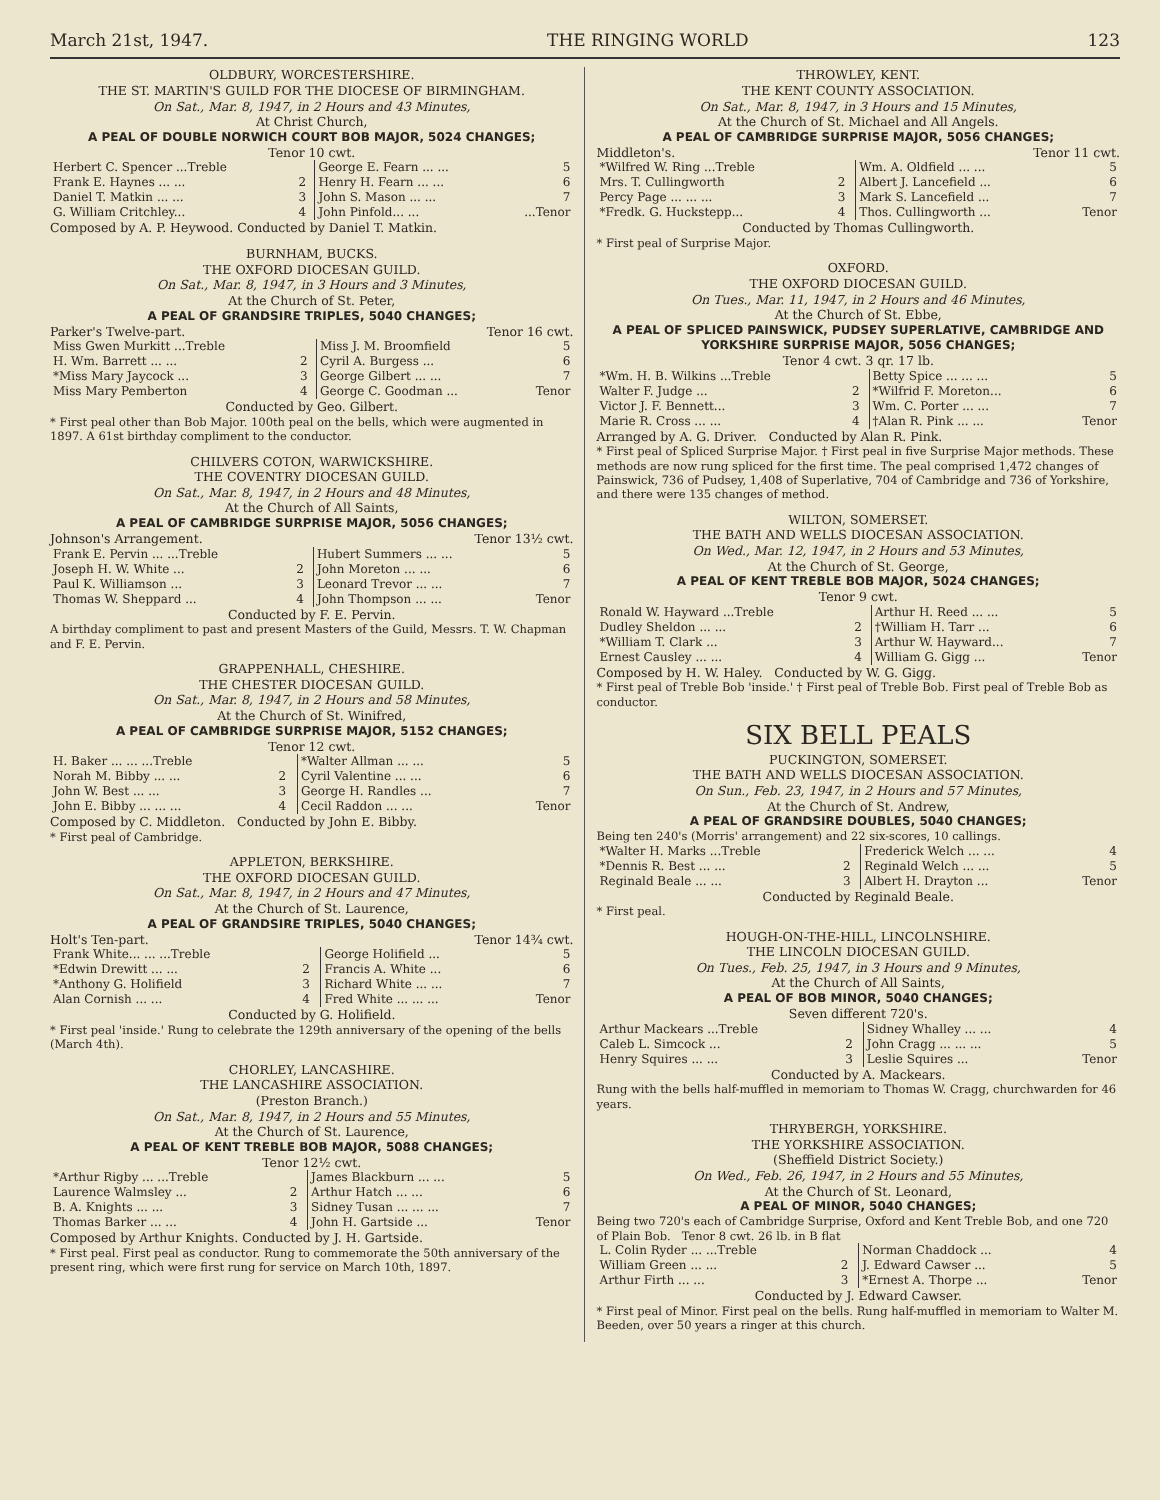March 21st, 1947. THE RINGING WORLD 123
OLDBURY, WORCESTERSHIRE.
THE ST. MARTIN'S GUILD FOR THE DIOCESE OF BIRMINGHAM.
On Sat., Mar. 8, 1947, in 2 Hours and 43 Minutes,
At Christ Church,
A PEAL OF DOUBLE NORWICH COURT BOB MAJOR, 5024 CHANGES;
Tenor 10 cwt.
| Herbert C. Spencer ...Treble | | George E. Fearn ... ... | 5 |
| Frank E. Haynes ... ... | 2 | Henry H. Fearn ... ... | 6 |
| Daniel T. Matkin ... ... | 3 | John S. Mason ... ... | 7 |
| G. William Critchley... | 4 | John Pinfold... ... | ...Tenor |
Composed by A. P. Heywood. Conducted by Daniel T. Matkin.
BURNHAM, BUCKS.
THE OXFORD DIOCESAN GUILD.
On Sat., Mar. 8, 1947, in 3 Hours and 3 Minutes,
At the Church of St. Peter,
A PEAL OF GRANDSIRE TRIPLES, 5040 CHANGES;
Parker's Twelve-part. Tenor 16 cwt.
| Miss Gwen Murkitt ...Treble | | Miss J. M. Broomfield | 5 |
| H. Wm. Barrett ... ... | 2 | Cyril A. Burgess ... | 6 |
| *Miss Mary Jaycock ... | 3 | George Gilbert ... ... | 7 |
| Miss Mary Pemberton | 4 | George C. Goodman ... | Tenor |
Conducted by Geo. Gilbert.
* First peal other than Bob Major. 100th peal on the bells, which were augmented in 1897. A 61st birthday compliment to the conductor.
CHILVERS COTON, WARWICKSHIRE.
THE COVENTRY DIOCESAN GUILD.
On Sat., Mar. 8, 1947, in 2 Hours and 48 Minutes,
At the Church of All Saints,
A PEAL OF CAMBRIDGE SURPRISE MAJOR, 5056 CHANGES;
Johnson's Arrangement. Tenor 13½ cwt.
| Frank E. Pervin ... ...Treble | | Hubert Summers ... ... | 5 |
| Joseph H. W. White ... | 2 | John Moreton ... ... | 6 |
| Paul K. Williamson ... | 3 | Leonard Trevor ... ... | 7 |
| Thomas W. Sheppard ... | 4 | John Thompson ... ... | Tenor |
Conducted by F. E. Pervin.
A birthday compliment to past and present Masters of the Guild, Messrs. T. W. Chapman and F. E. Pervin.
GRAPPENHALL, CHESHIRE.
THE CHESTER DIOCESAN GUILD.
On Sat., Mar. 8, 1947, in 2 Hours and 58 Minutes,
At the Church of St. Winifred,
A PEAL OF CAMBRIDGE SURPRISE MAJOR, 5152 CHANGES;
Tenor 12 cwt.
| H. Baker ... ... ...Treble | | *Walter Allman ... ... | 5 |
| Norah M. Bibby ... ... | 2 | Cyril Valentine ... ... | 6 |
| John W. Best ... ... | 3 | George H. Randles ... | 7 |
| John E. Bibby ... ... ... | 4 | Cecil Raddon ... ... | Tenor |
Composed by C. Middleton. Conducted by John E. Bibby.
* First peal of Cambridge.
APPLETON, BERKSHIRE.
THE OXFORD DIOCESAN GUILD.
On Sat., Mar. 8, 1947, in 2 Hours and 47 Minutes,
At the Church of St. Laurence,
A PEAL OF GRANDSIRE TRIPLES, 5040 CHANGES;
Holt's Ten-part. Tenor 14¾ cwt.
| Frank White... ... ...Treble | | George Holifield ... | 5 |
| *Edwin Drewitt ... ... | 2 | Francis A. White ... | 6 |
| *Anthony G. Holifield | 3 | Richard White ... ... | 7 |
| Alan Cornish ... ... | 4 | Fred White ... ... ... | Tenor |
Conducted by G. Holifield.
* First peal 'inside.' Rung to celebrate the 129th anniversary of the opening of the bells (March 4th).
CHORLEY, LANCASHIRE.
THE LANCASHIRE ASSOCIATION.
(Preston Branch.)
On Sat., Mar. 8, 1947, in 2 Hours and 55 Minutes,
At the Church of St. Laurence,
A PEAL OF KENT TREBLE BOB MAJOR, 5088 CHANGES;
Tenor 12½ cwt.
| *Arthur Rigby ... ...Treble | | James Blackburn ... ... | 5 |
| Laurence Walmsley ... | 2 | Arthur Hatch ... ... | 6 |
| B. A. Knights ... ... | 3 | Sidney Tusan ... ... ... | 7 |
| Thomas Barker ... ... | 4 | John H. Gartside ... | Tenor |
Composed by Arthur Knights. Conducted by J. H. Gartside.
* First peal. First peal as conductor. Rung to commemorate the 50th anniversary of the present ring, which were first rung for service on March 10th, 1897.
THROWLEY, KENT.
THE KENT COUNTY ASSOCIATION.
On Sat., Mar. 8, 1947, in 3 Hours and 15 Minutes,
At the Church of St. Michael and All Angels.
A PEAL OF CAMBRIDGE SURPRISE MAJOR, 5056 CHANGES;
Middleton's. Tenor 11 cwt.
| *Wilfred W. Ring ...Treble | | Wm. A. Oldfield ... ... | 5 |
| Mrs. T. Cullingworth | 2 | Albert J. Lancefield ... | 6 |
| Percy Page ... ... ... | 3 | Mark S. Lancefield ... | 7 |
| *Fredk. G. Huckstepp... | 4 | Thos. Cullingworth ... | Tenor |
Conducted by Thomas Cullingworth.
* First peal of Surprise Major.
OXFORD.
THE OXFORD DIOCESAN GUILD.
On Tues., Mar. 11, 1947, in 2 Hours and 46 Minutes,
At the Church of St. Ebbe,
A PEAL OF SPLICED PAINSWICK, PUDSEY SUPERLATIVE, CAMBRIDGE AND YORKSHIRE SURPRISE MAJOR, 5056 CHANGES;
Tenor 4 cwt. 3 qr. 17 lb.
| *Wm. H. B. Wilkins ...Treble | | Betty Spice ... ... ... | 5 |
| Walter F. Judge ... | 2 | *Wilfrid F. Moreton... | 6 |
| Victor J. F. Bennett... | 3 | Wm. C. Porter ... ... | 7 |
| Marie R. Cross ... ... | 4 | †Alan R. Pink ... ... | Tenor |
Arranged by A. G. Driver. Conducted by Alan R. Pink.
* First peal of Spliced Surprise Major. † First peal in five Surprise Major methods. These methods are now rung spliced for the first time. The peal comprised 1,472 changes of Painswick, 736 of Pudsey, 1,408 of Superlative, 704 of Cambridge and 736 of Yorkshire, and there were 135 changes of method.
WILTON, SOMERSET.
THE BATH AND WELLS DIOCESAN ASSOCIATION.
On Wed., Mar. 12, 1947, in 2 Hours and 53 Minutes,
At the Church of St. George,
A PEAL OF KENT TREBLE BOB MAJOR, 5024 CHANGES;
Tenor 9 cwt.
| Ronald W. Hayward ...Treble | | Arthur H. Reed ... ... | 5 |
| Dudley Sheldon ... ... | 2 | †William H. Tarr ... | 6 |
| *William T. Clark ... | 3 | Arthur W. Hayward... | 7 |
| Ernest Causley ... ... | 4 | William G. Gigg ... | Tenor |
Composed by H. W. Haley. Conducted by W. G. Gigg.
* First peal of Treble Bob 'inside.' † First peal of Treble Bob. First peal of Treble Bob as conductor.
SIX BELL PEALS
PUCKINGTON, SOMERSET.
THE BATH AND WELLS DIOCESAN ASSOCIATION.
On Sun., Feb. 23, 1947, in 2 Hours and 57 Minutes,
At the Church of St. Andrew,
A PEAL OF GRANDSIRE DOUBLES, 5040 CHANGES;
Being ten 240's (Morris' arrangement) and 22 six-scores, 10 callings.
| *Walter H. Marks ...Treble | | Frederick Welch ... ... | 4 |
| *Dennis R. Best ... ... | 2 | Reginald Welch ... ... | 5 |
| Reginald Beale ... ... | 3 | Albert H. Drayton ... | Tenor |
Conducted by Reginald Beale.
* First peal.
HOUGH-ON-THE-HILL, LINCOLNSHIRE.
THE LINCOLN DIOCESAN GUILD.
On Tues., Feb. 25, 1947, in 3 Hours and 9 Minutes,
At the Church of All Saints,
A PEAL OF BOB MINOR, 5040 CHANGES;
Seven different 720's.
| Arthur Mackears ...Treble | | Sidney Whalley ... ... | 4 |
| Caleb L. Simcock ... | 2 | John Cragg ... ... ... | 5 |
| Henry Squires ... ... | 3 | Leslie Squires ... | Tenor |
Conducted by A. Mackears.
Rung with the bells half-muffled in memoriam to Thomas W. Cragg, churchwarden for 46 years.
THRYBERGH, YORKSHIRE.
THE YORKSHIRE ASSOCIATION.
(Sheffield District Society.)
On Wed., Feb. 26, 1947, in 2 Hours and 55 Minutes,
At the Church of St. Leonard,
A PEAL OF MINOR, 5040 CHANGES;
Being two 720's each of Cambridge Surprise, Oxford and Kent Treble Bob, and one 720 of Plain Bob. Tenor 8 cwt. 26 lb. in B flat
| L. Colin Ryder ... ...Treble | | Norman Chaddock ... | 4 |
| William Green ... ... | 2 | J. Edward Cawser ... | 5 |
| Arthur Firth ... ... | 3 | *Ernest A. Thorpe ... | Tenor |
Conducted by J. Edward Cawser.
* First peal of Minor. First peal on the bells. Rung half-muffled in memoriam to Walter M. Beeden, over 50 years a ringer at this church.